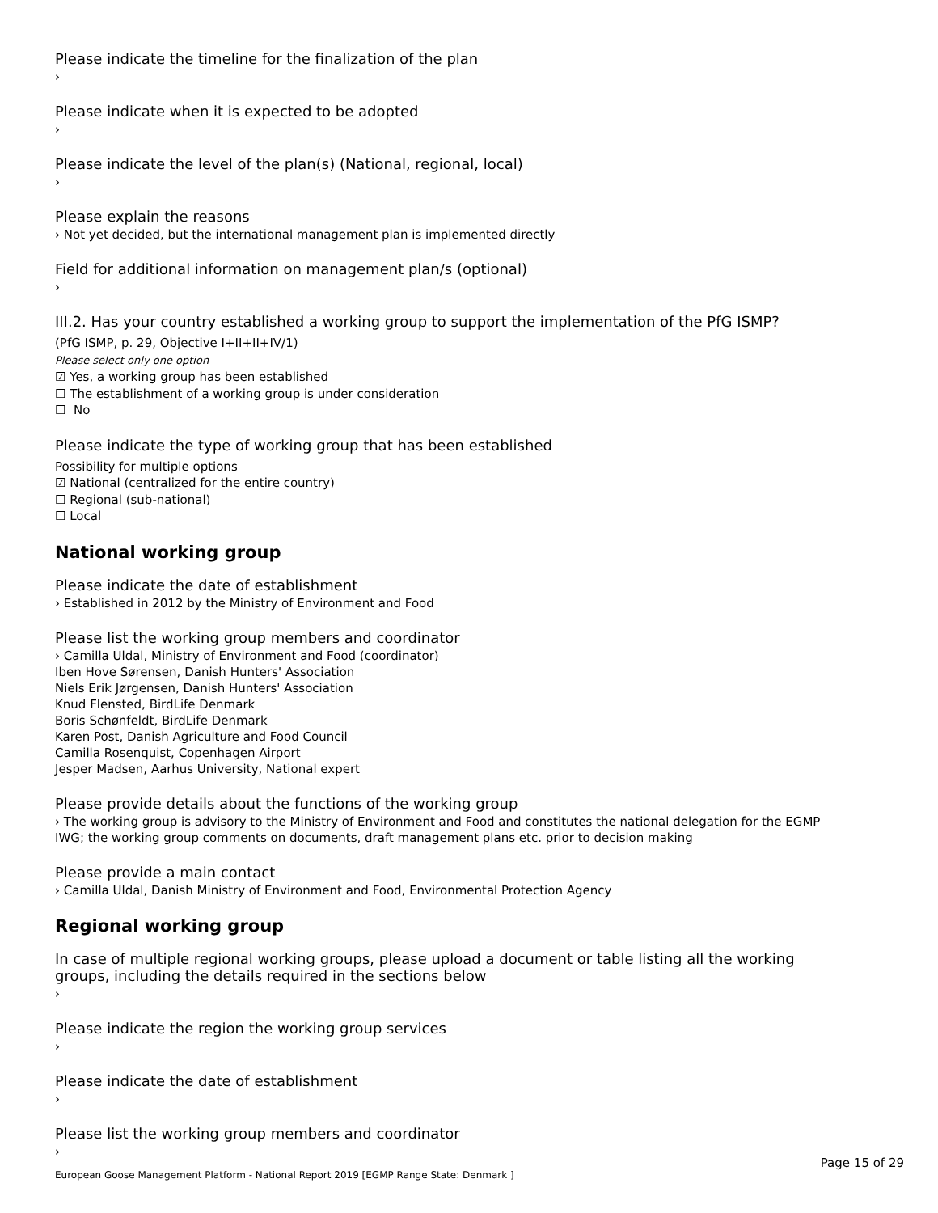Please indicate the timeline for the finalization of the plan
›
Please indicate when it is expected to be adopted
›
Please indicate the level of the plan(s) (National, regional, local)
›
Please explain the reasons
› Not yet decided, but the international management plan is implemented directly
Field for additional information on management plan/s (optional)
›
III.2. Has your country established a working group to support the implementation of the PfG ISMP?
(PfG ISMP, p. 29, Objective I+II+II+IV/1)
Please select only one option
☑ Yes, a working group has been established
☐ The establishment of a working group is under consideration
☐ No
Please indicate the type of working group that has been established
Possibility for multiple options
☑ National (centralized for the entire country)
☐ Regional (sub-national)
☐ Local
National working group
Please indicate the date of establishment
› Established in 2012 by the Ministry of Environment and Food
Please list the working group members and coordinator
› Camilla Uldal, Ministry of Environment and Food (coordinator)
Iben Hove Sørensen, Danish Hunters' Association
Niels Erik Jørgensen, Danish Hunters' Association
Knud Flensted, BirdLife Denmark
Boris Schønfeldt, BirdLife Denmark
Karen Post, Danish Agriculture and Food Council
Camilla Rosenquist, Copenhagen Airport
Jesper Madsen, Aarhus University, National expert
Please provide details about the functions of the working group
› The working group is advisory to the Ministry of Environment and Food and constitutes the national delegation for the EGMP IWG; the working group comments on documents, draft management plans etc. prior to decision making
Please provide a main contact
› Camilla Uldal, Danish Ministry of Environment and Food, Environmental Protection Agency
Regional working group
In case of multiple regional working groups, please upload a document or table listing all the working groups, including the details required in the sections below
›
Please indicate the region the working group services
›
Please indicate the date of establishment
›
Please list the working group members and coordinator
›
Page 15 of 29
European Goose Management Platform - National Report 2019 [EGMP Range State: Denmark ]